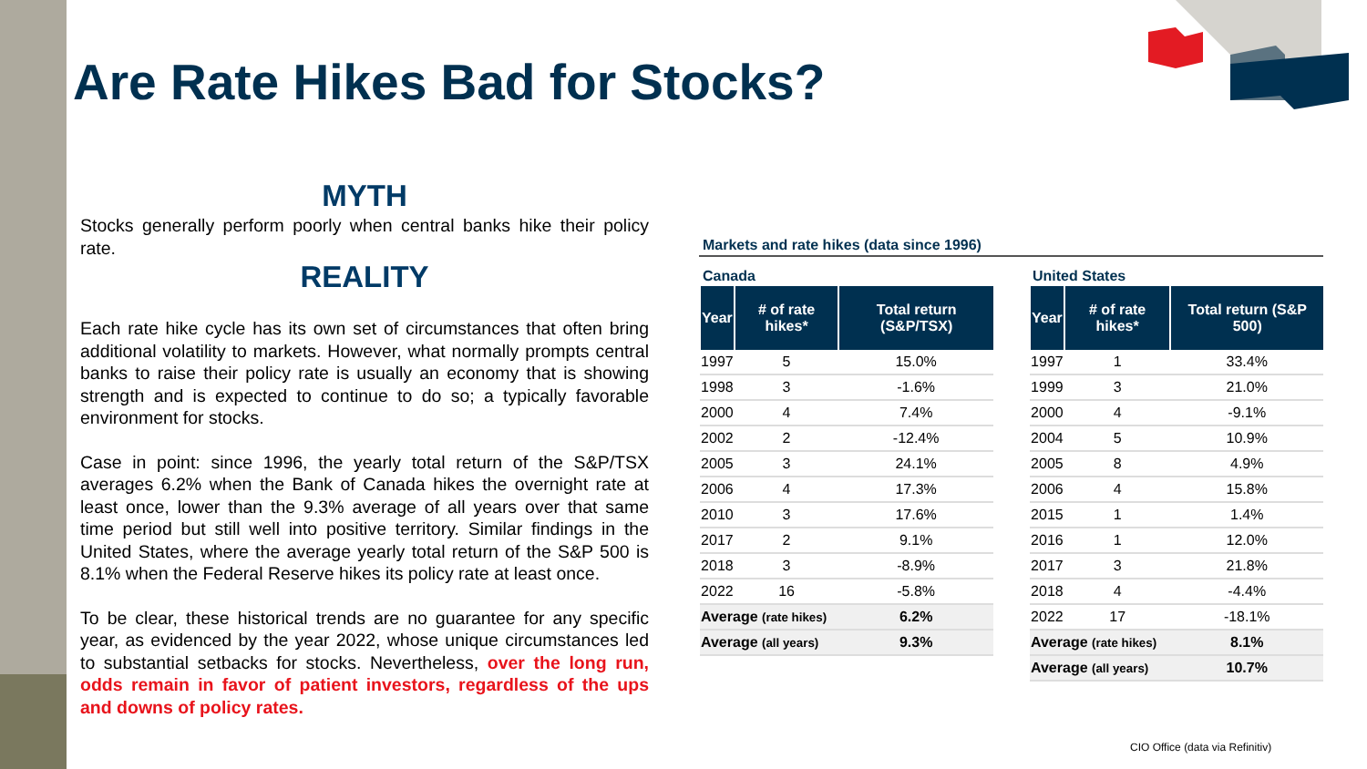Are Rate Hikes Bad for Stocks?
MYTH
Stocks generally perform poorly when central banks hike their policy rate.
REALITY
Each rate hike cycle has its own set of circumstances that often bring additional volatility to markets. However, what normally prompts central banks to raise their policy rate is usually an economy that is showing strength and is expected to continue to do so; a typically favorable environment for stocks.
Case in point: since 1996, the yearly total return of the S&P/TSX averages 6.2% when the Bank of Canada hikes the overnight rate at least once, lower than the 9.3% average of all years over that same time period but still well into positive territory. Similar findings in the United States, where the average yearly total return of the S&P 500 is 8.1% when the Federal Reserve hikes its policy rate at least once.
To be clear, these historical trends are no guarantee for any specific year, as evidenced by the year 2022, whose unique circumstances led to substantial setbacks for stocks. Nevertheless, over the long run, odds remain in favor of patient investors, regardless of the ups and downs of policy rates.
Markets and rate hikes (data since 1996)
Canada
| Year | # of rate hikes* | Total return (S&P/TSX) |
| --- | --- | --- |
| 1997 | 5 | 15.0% |
| 1998 | 3 | -1.6% |
| 2000 | 4 | 7.4% |
| 2002 | 2 | -12.4% |
| 2005 | 3 | 24.1% |
| 2006 | 4 | 17.3% |
| 2010 | 3 | 17.6% |
| 2017 | 2 | 9.1% |
| 2018 | 3 | -8.9% |
| 2022 | 16 | -5.8% |
| Average (rate hikes) | | 6.2% |
| Average (all years) | | 9.3% |
United States
| Year | # of rate hikes* | Total return (S&P 500) |
| --- | --- | --- |
| 1997 | 1 | 33.4% |
| 1999 | 3 | 21.0% |
| 2000 | 4 | -9.1% |
| 2004 | 5 | 10.9% |
| 2005 | 8 | 4.9% |
| 2006 | 4 | 15.8% |
| 2015 | 1 | 1.4% |
| 2016 | 1 | 12.0% |
| 2017 | 3 | 21.8% |
| 2018 | 4 | -4.4% |
| 2022 | 17 | -18.1% |
| Average (rate hikes) | | 8.1% |
| Average (all years) | | 10.7% |
CIO Office (data via Refinitiv)